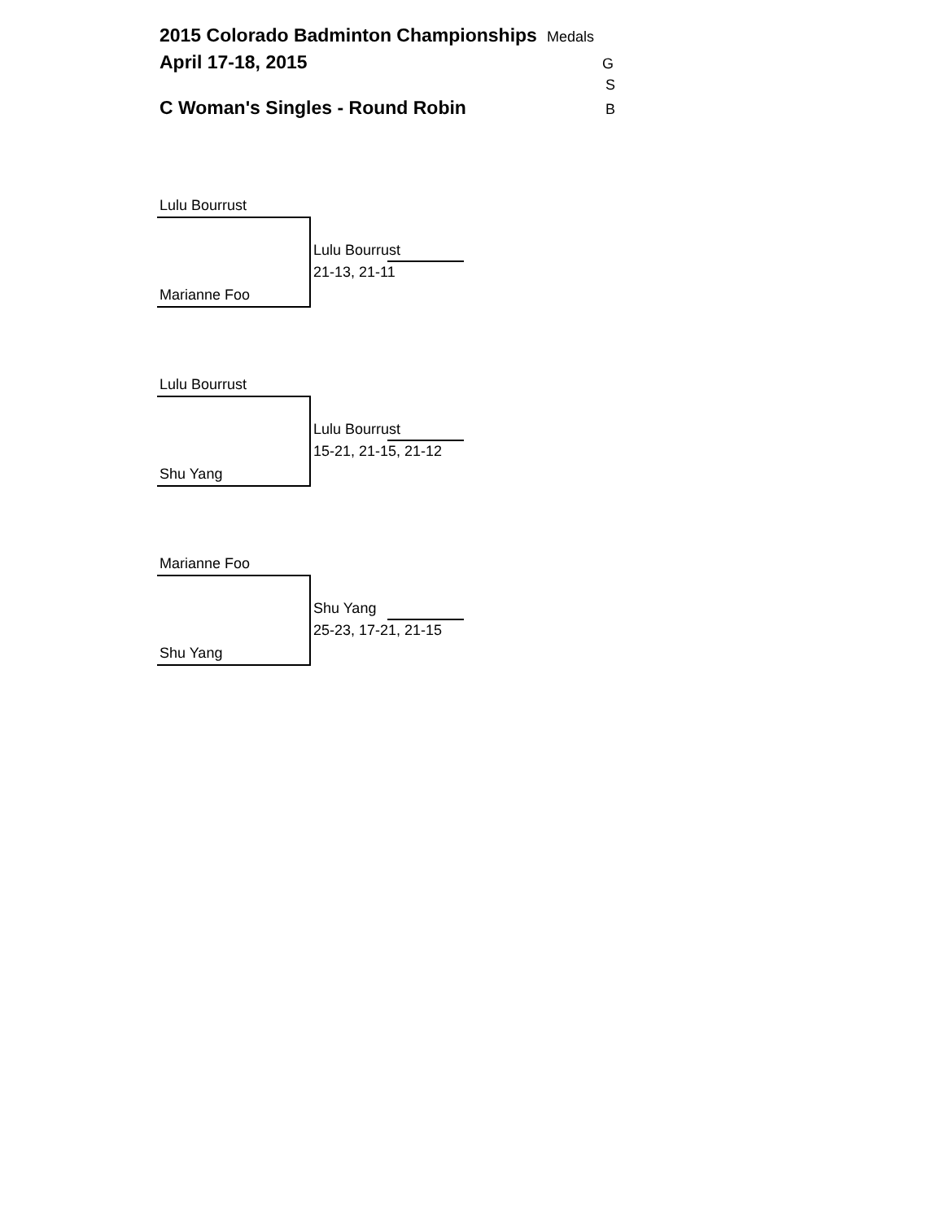2015 Colorado Badminton Championships Medals
April 17-18, 2015 G
S
C Woman's Singles - Round Robin B
Lulu Bourrust
Lulu Bourrust
21-13, 21-11
Marianne Foo
Lulu Bourrust
Lulu Bourrust
15-21, 21-15, 21-12
Shu Yang
Marianne Foo
Shu Yang
25-23, 17-21, 21-15
Shu Yang